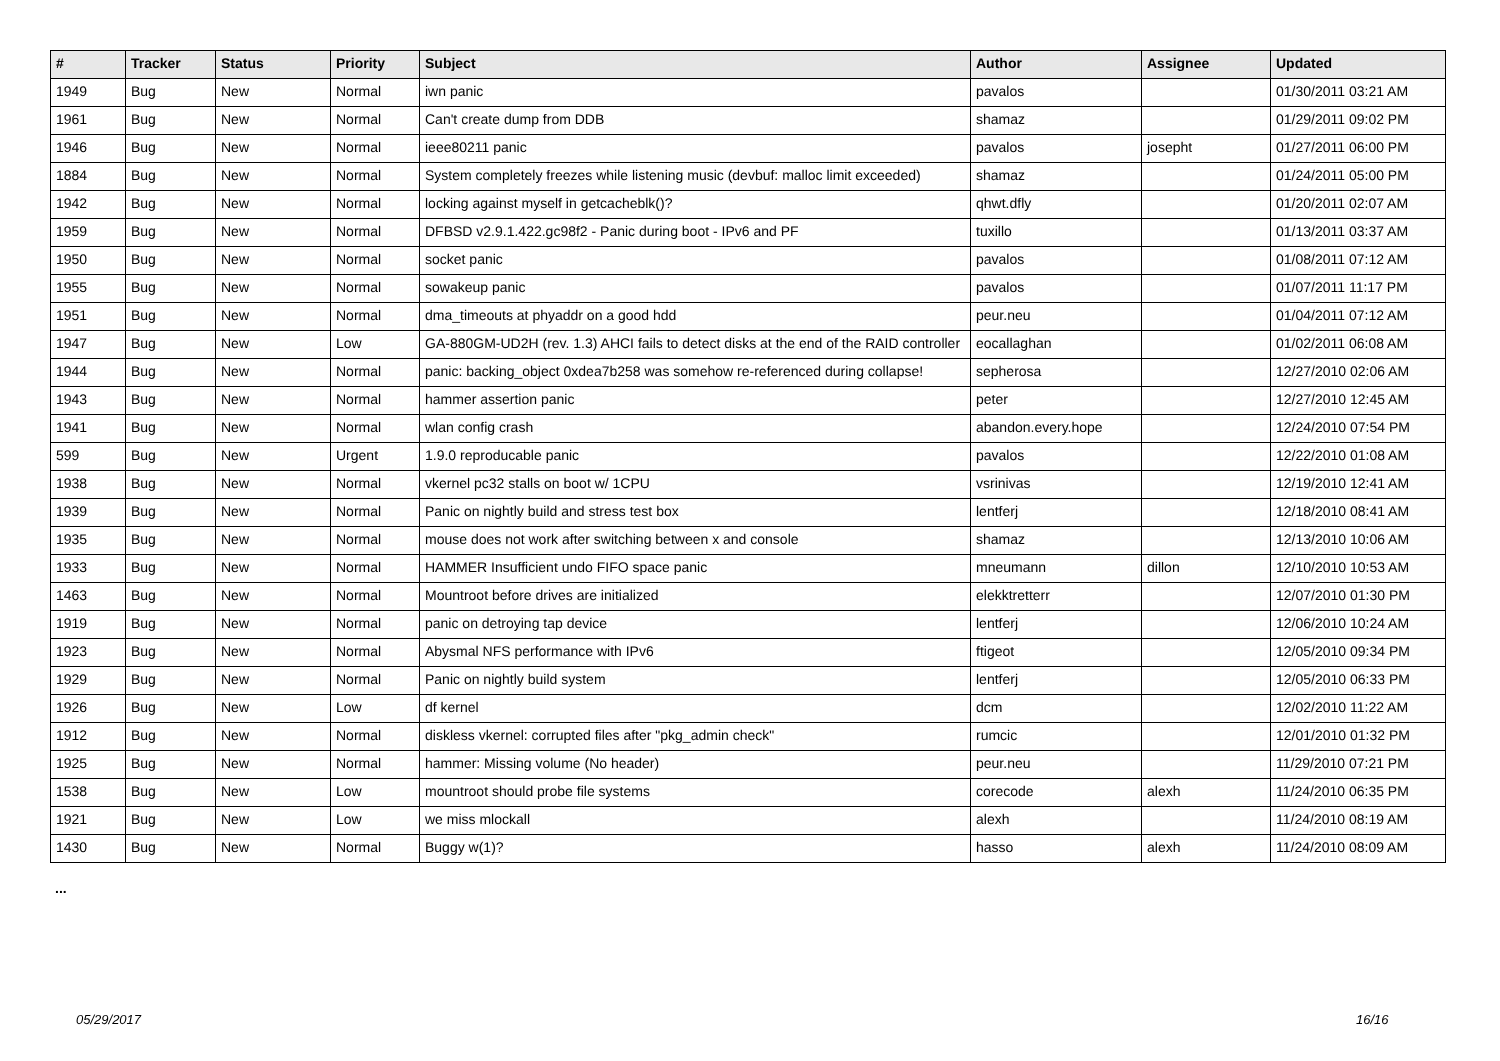| # | Tracker | Status | Priority | Subject | Author | Assignee | Updated |
| --- | --- | --- | --- | --- | --- | --- | --- |
| 1949 | Bug | New | Normal | iwn panic | pavalos | | 01/30/2011 03:21 AM |
| 1961 | Bug | New | Normal | Can't create dump from DDB | shamaz | | 01/29/2011 09:02 PM |
| 1946 | Bug | New | Normal | ieee80211 panic | pavalos | josepht | 01/27/2011 06:00 PM |
| 1884 | Bug | New | Normal | System completely freezes while listening music (devbuf: malloc limit exceeded) | shamaz | | 01/24/2011 05:00 PM |
| 1942 | Bug | New | Normal | locking against myself in getcacheblk()? | qhwt.dfly | | 01/20/2011 02:07 AM |
| 1959 | Bug | New | Normal | DFBSD v2.9.1.422.gc98f2 - Panic during boot - IPv6 and PF | tuxillo | | 01/13/2011 03:37 AM |
| 1950 | Bug | New | Normal | socket panic | pavalos | | 01/08/2011 07:12 AM |
| 1955 | Bug | New | Normal | sowakeup panic | pavalos | | 01/07/2011 11:17 PM |
| 1951 | Bug | New | Normal | dma_timeouts at phyaddr on a good hdd | peur.neu | | 01/04/2011 07:12 AM |
| 1947 | Bug | New | Low | GA-880GM-UD2H (rev. 1.3) AHCI fails to detect disks at the end of the RAID controller | eocallaghan | | 01/02/2011 06:08 AM |
| 1944 | Bug | New | Normal | panic: backing_object 0xdea7b258 was somehow re-referenced during collapse! | sepherosa | | 12/27/2010 02:06 AM |
| 1943 | Bug | New | Normal | hammer assertion panic | peter | | 12/27/2010 12:45 AM |
| 1941 | Bug | New | Normal | wlan config crash | abandon.every.hope | | 12/24/2010 07:54 PM |
| 599 | Bug | New | Urgent | 1.9.0 reproducable panic | pavalos | | 12/22/2010 01:08 AM |
| 1938 | Bug | New | Normal | vkernel pc32 stalls on boot w/ 1CPU | vsrinivas | | 12/19/2010 12:41 AM |
| 1939 | Bug | New | Normal | Panic on nightly build and stress test box | lentferj | | 12/18/2010 08:41 AM |
| 1935 | Bug | New | Normal | mouse does not work after switching between x and console | shamaz | | 12/13/2010 10:06 AM |
| 1933 | Bug | New | Normal | HAMMER Insufficient undo FIFO space panic | mneumann | dillon | 12/10/2010 10:53 AM |
| 1463 | Bug | New | Normal | Mountroot before drives are initialized | elekktretterr | | 12/07/2010 01:30 PM |
| 1919 | Bug | New | Normal | panic on detroying tap device | lentferj | | 12/06/2010 10:24 AM |
| 1923 | Bug | New | Normal | Abysmal NFS performance with IPv6 | ftigeot | | 12/05/2010 09:34 PM |
| 1929 | Bug | New | Normal | Panic on nightly build system | lentferj | | 12/05/2010 06:33 PM |
| 1926 | Bug | New | Low | df kernel | dcm | | 12/02/2010 11:22 AM |
| 1912 | Bug | New | Normal | diskless vkernel: corrupted files after "pkg_admin check" | rumcic | | 12/01/2010 01:32 PM |
| 1925 | Bug | New | Normal | hammer: Missing volume (No header) | peur.neu | | 11/29/2010 07:21 PM |
| 1538 | Bug | New | Low | mountroot should probe file systems | corecode | alexh | 11/24/2010 06:35 PM |
| 1921 | Bug | New | Low | we miss mlockall | alexh | | 11/24/2010 08:19 AM |
| 1430 | Bug | New | Normal | Buggy w(1)? | hasso | alexh | 11/24/2010 08:09 AM |
...
05/29/2017 16/16